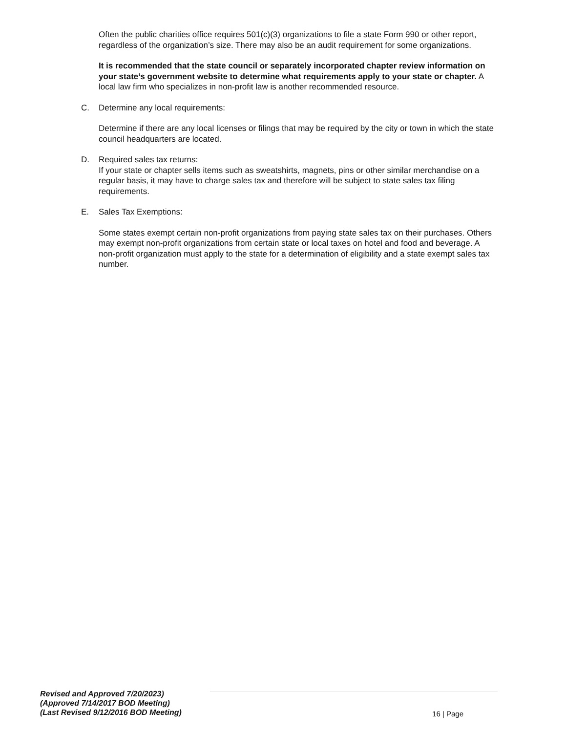Often the public charities office requires 501(c)(3) organizations to file a state Form 990 or other report, regardless of the organization’s size. There may also be an audit requirement for some organizations.
It is recommended that the state council or separately incorporated chapter review information on your state’s government website to determine what requirements apply to your state or chapter. A local law firm who specializes in non-profit law is another recommended resource.
C. Determine any local requirements:
Determine if there are any local licenses or filings that may be required by the city or town in which the state council headquarters are located.
D. Required sales tax returns:
If your state or chapter sells items such as sweatshirts, magnets, pins or other similar merchandise on a regular basis, it may have to charge sales tax and therefore will be subject to state sales tax filing requirements.
E. Sales Tax Exemptions:
Some states exempt certain non-profit organizations from paying state sales tax on their purchases. Others may exempt non-profit organizations from certain state or local taxes on hotel and food and beverage. A non-profit organization must apply to the state for a determination of eligibility and a state exempt sales tax number.
Revised and Approved 7/20/2023)
(Approved 7/14/2017 BOD Meeting)
(Last Revised 9/12/2016 BOD Meeting)
16 | Page